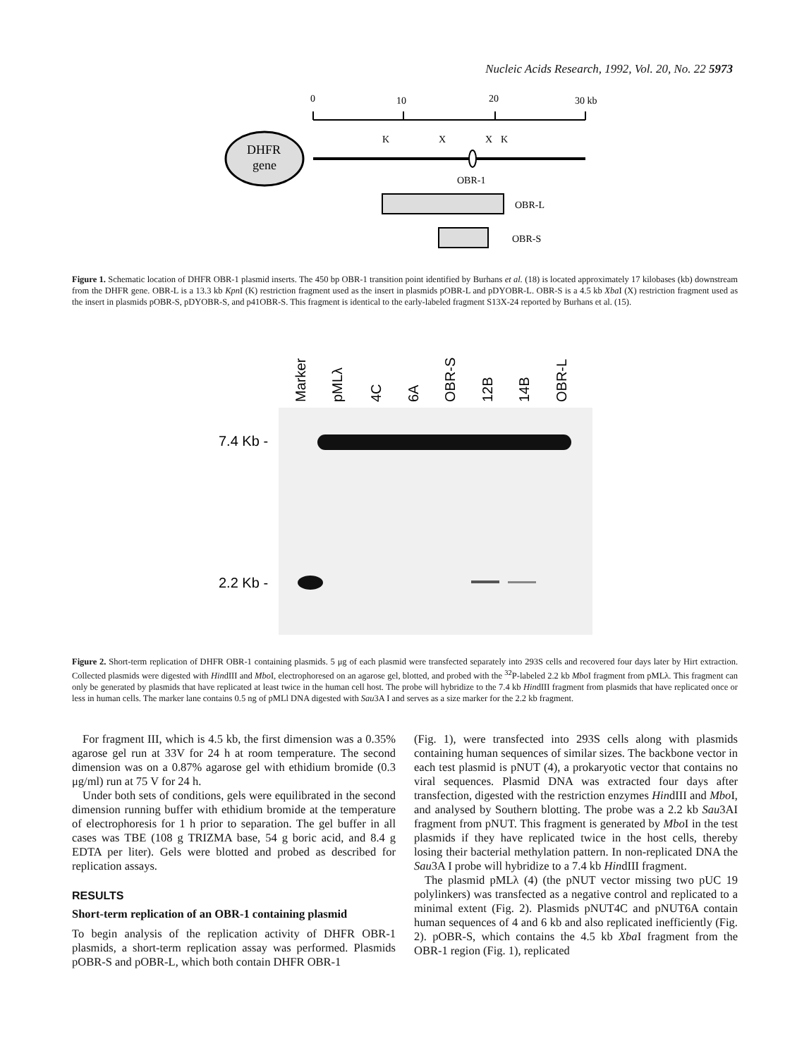Nucleic Acids Research, 1992, Vol. 20, No. 22 5973
0
10
20
30 kb
DHFR
gene
K
X
X
K
OBR-1
OBR-L
OBR-S
Figure 1. Schematic location of DHFR OBR-1 plasmid inserts. The 450 bp OBR-1 transition point identified by Burhans et al. (18) is located approximately 17 kilobases (kb) downstream from the DHFR gene. OBR-L is a 13.3 kb Kpn I (K) restriction fragment used as the insert in plasmids pOBR-L and pDYOBR-L. OBR-S is a 4.5 kb Xba I (X) restriction fragment used as the insert in plasmids pOBR-S, pDYOBR-S, and p41OBR-S. This fragment is identical to the early-labeled fragment S13X-24 reported by Burhans et al. (15).
Marker
pMLλ
4C
6A
OBR-S
12B
14B
OBR-L
7.4 Kb -
2.2 Kb -
Figure 2. Short-term replication of DHFR OBR-1 containing plasmids. 5 μg of each plasmid were transfected separately into 293S cells and recovered four days later by Hirt extraction. Collected plasmids were digested with HindIII and Mbo I, electrophoresed on an agarose gel, blotted, and probed with the <sup>32</sup>P-labeled 2.2 kb Mbo I fragment from pMLλ. This fragment can only be generated by plasmids that have replicated at least twice in the human cell host. The probe will hybridize to the 7.4 kb HindIII fragment from plasmids that have replicated once or less in human cells. The marker lane contains 0.5 ng of pMLl DNA digested with Sau3A I and serves as a size marker for the 2.2 kb fragment.
For fragment III, which is 4.5 kb, the first dimension was a 0.35% agarose gel run at 33V for 24 h at room temperature. The second dimension was on a 0.87% agarose gel with ethidium bromide (0.3 μg/ml) run at 75 V for 24 h.
Under both sets of conditions, gels were equilibrated in the second dimension running buffer with ethidium bromide at the temperature of electrophoresis for 1 h prior to separation. The gel buffer in all cases was TBE (108 g TRIZMA base, 54 g boric acid, and 8.4 g EDTA per liter). Gels were blotted and probed as described for replication assays.
RESULTS
Short-term replication of an OBR-1 containing plasmid
To begin analysis of the replication activity of DHFR OBR-1 plasmids, a short-term replication assay was performed. Plasmids pOBR-S and pOBR-L, which both contain DHFR OBR-1
(Fig. 1), were transfected into 293S cells along with plasmids containing human sequences of similar sizes. The backbone vector in each test plasmid is pNUT (4), a prokaryotic vector that contains no viral sequences. Plasmid DNA was extracted four days after transfection, digested with the restriction enzymes HindIII and Mbo I, and analysed by Southern blotting. The probe was a 2.2 kb Sau3AI fragment from pNUT. This fragment is generated by Mbo I in the test plasmids if they have replicated twice in the host cells, thereby losing their bacterial methylation pattern. In non-replicated DNA the Sau3A I probe will hybridize to a 7.4 kb HindIII fragment.
The plasmid pMLλ (4) (the pNUT vector missing two pUC 19 polylinkers) was transfected as a negative control and replicated to a minimal extent (Fig. 2). Plasmids pNUT4C and pNUT6A contain human sequences of 4 and 6 kb and also replicated inefficiently (Fig. 2). pOBR-S, which contains the 4.5 kb Xba I fragment from the OBR-1 region (Fig. 1), replicated